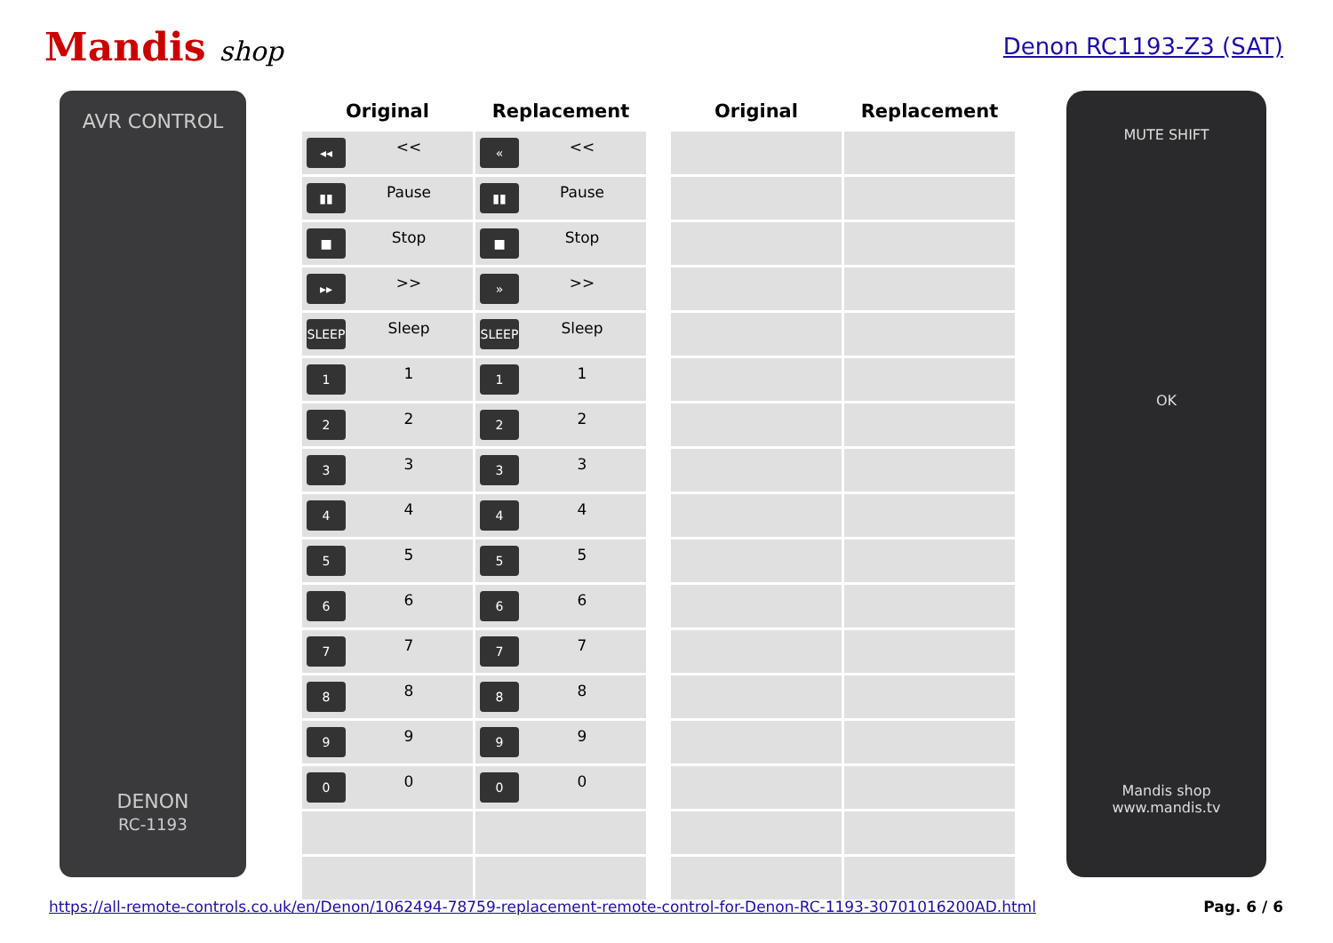Mandis shop
Denon RC1193-Z3 (SAT)
AVR CONTROL
DENON
RC-1193
| Original | Replacement | | Original | Replacement |
| --- | --- | --- | --- | --- |
| ◂◂ << | « << | | | |
| ▮▮ Pause | ▮▮ Pause | | | |
| ■ Stop | ■ Stop | | | |
| ▸▸ >> | » >> | | | |
| SLEEP Sleep | SLEEP Sleep | | | |
| 1 1 | 1 1 | | | |
| 2 2 | 2 2 | | | |
| 3 3 | 3 3 | | | |
| 4 4 | 4 4 | | | |
| 5 5 | 5 5 | | | |
| 6 6 | 6 6 | | | |
| 7 7 | 7 7 | | | |
| 8 8 | 8 8 | | | |
| 9 9 | 9 9 | | | |
| 0 0 | 0 0 | | | |
MUTE SHIFT
OK
Mandis shop
www.mandis.tv
https://all-remote-controls.co.uk/en/Denon/1062494-78759-replacement-remote-control-for-Denon-RC-1193-30701016200AD.html Pag. 6 / 6